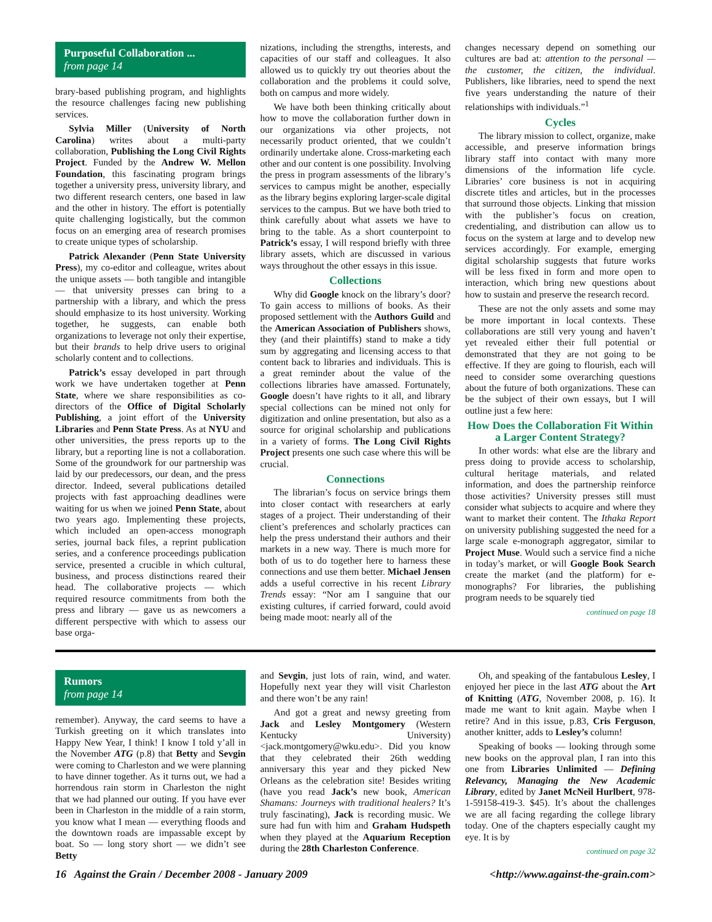Purposeful Collaboration ...
from page 14
brary-based publishing program, and highlights the resource challenges facing new publishing services.
Sylvia Miller (University of North Carolina) writes about a multi-party collaboration, Publishing the Long Civil Rights Project. Funded by the Andrew W. Mellon Foundation, this fascinating program brings together a university press, university library, and two different research centers, one based in law and the other in history. The effort is potentially quite challenging logistically, but the common focus on an emerging area of research promises to create unique types of scholarship.
Patrick Alexander (Penn State University Press), my co-editor and colleague, writes about the unique assets — both tangible and intangible — that university presses can bring to a partnership with a library, and which the press should emphasize to its host university. Working together, he suggests, can enable both organizations to leverage not only their expertise, but their brands to help drive users to original scholarly content and to collections.
Patrick’s essay developed in part through work we have undertaken together at Penn State, where we share responsibilities as co-directors of the Office of Digital Scholarly Publishing, a joint effort of the University Libraries and Penn State Press. As at NYU and other universities, the press reports up to the library, but a reporting line is not a collaboration. Some of the groundwork for our partnership was laid by our predecessors, our dean, and the press director. Indeed, several publications detailed projects with fast approaching deadlines were waiting for us when we joined Penn State, about two years ago. Implementing these projects, which included an open-access monograph series, journal back files, a reprint publication series, and a conference proceedings publication service, presented a crucible in which cultural, business, and process distinctions reared their head. The collaborative projects — which required resource commitments from both the press and library — gave us as newcomers a different perspective with which to assess our base orga-
nizations, including the strengths, interests, and capacities of our staff and colleagues. It also allowed us to quickly try out theories about the collaboration and the problems it could solve, both on campus and more widely.
We have both been thinking critically about how to move the collaboration further down in our organizations via other projects, not necessarily product oriented, that we couldn’t ordinarily undertake alone. Cross-marketing each other and our content is one possibility. Involving the press in program assessments of the library’s services to campus might be another, especially as the library begins exploring larger-scale digital services to the campus. But we have both tried to think carefully about what assets we have to bring to the table. As a short counterpoint to Patrick’s essay, I will respond briefly with three library assets, which are discussed in various ways throughout the other essays in this issue.
Collections
Why did Google knock on the library’s door? To gain access to millions of books. As their proposed settlement with the Authors Guild and the American Association of Publishers shows, they (and their plaintiffs) stand to make a tidy sum by aggregating and licensing access to that content back to libraries and individuals. This is a great reminder about the value of the collections libraries have amassed. Fortunately, Google doesn’t have rights to it all, and library special collections can be mined not only for digitization and online presentation, but also as a source for original scholarship and publications in a variety of forms. The Long Civil Rights Project presents one such case where this will be crucial.
Connections
The librarian’s focus on service brings them into closer contact with researchers at early stages of a project. Their understanding of their client’s preferences and scholarly practices can help the press understand their authors and their markets in a new way. There is much more for both of us to do together here to harness these connections and use them better. Michael Jensen adds a useful corrective in his recent Library Trends essay: “Nor am I sanguine that our existing cultures, if carried forward, could avoid being made moot: nearly all of the
changes necessary depend on something our cultures are bad at: attention to the personal — the customer, the citizen, the individual. Publishers, like libraries, need to spend the next five years understanding the nature of their relationships with individuals.”<sup>1</sup>
Cycles
The library mission to collect, organize, make accessible, and preserve information brings library staff into contact with many more dimensions of the information life cycle. Libraries’ core business is not in acquiring discrete titles and articles, but in the processes that surround those objects. Linking that mission with the publisher’s focus on creation, credentialing, and distribution can allow us to focus on the system at large and to develop new services accordingly. For example, emerging digital scholarship suggests that future works will be less fixed in form and more open to interaction, which bring new questions about how to sustain and preserve the research record.
These are not the only assets and some may be more important in local contexts. These collaborations are still very young and haven’t yet revealed either their full potential or demonstrated that they are not going to be effective. If they are going to flourish, each will need to consider some overarching questions about the future of both organizations. These can be the subject of their own essays, but I will outline just a few here:
How Does the Collaboration Fit Within a Larger Content Strategy?
In other words: what else are the library and press doing to provide access to scholarship, cultural heritage materials, and related information, and does the partnership reinforce those activities? University presses still must consider what subjects to acquire and where they want to market their content. The Ithaka Report on university publishing suggested the need for a large scale e-monograph aggregator, similar to Project Muse. Would such a service find a niche in today’s market, or will Google Book Search create the market (and the platform) for e-monographs? For libraries, the publishing program needs to be squarely tied
continued on page 18
Rumors
from page 14
remember). Anyway, the card seems to have a Turkish greeting on it which translates into Happy New Year, I think! I know I told y’all in the November ATG (p.8) that Betty and Sevgin were coming to Charleston and we were planning to have dinner together. As it turns out, we had a horrendous rain storm in Charleston the night that we had planned our outing. If you have ever been in Charleston in the middle of a rain storm, you know what I mean — everything floods and the downtown roads are impassable except by boat. So — long story short — we didn’t see Betty
and Sevgin, just lots of rain, wind, and water. Hopefully next year they will visit Charleston and there won’t be any rain!
And got a great and newsy greeting from Jack and Lesley Montgomery (Western Kentucky University) <jack.montgomery@wku.edu>. Did you know that they celebrated their 26th wedding anniversary this year and they picked New Orleans as the celebration site! Besides writing (have you read Jack’s new book, American Shamans: Journeys with traditional healers? It’s truly fascinating), Jack is recording music. We sure had fun with him and Graham Hudspeth when they played at the Aquarium Reception during the 28th Charleston Conference.
Oh, and speaking of the fantabulous Lesley, I enjoyed her piece in the last ATG about the Art of Knitting (ATG, November 2008, p. 16). It made me want to knit again. Maybe when I retire? And in this issue, p.83, Cris Ferguson, another knitter, adds to Lesley’s column!
Speaking of books — looking through some new books on the approval plan, I ran into this one from Libraries Unlimited — Defining Relevancy, Managing the New Academic Library, edited by Janet McNeil Hurlbert, 978-1-59158-419-3. $45). It’s about the challenges we are all facing regarding the college library today. One of the chapters especially caught my eye. It is by
continued on page 32
16 Against the Grain / December 2008 - January 2009 <http://www.against-the-grain.com>